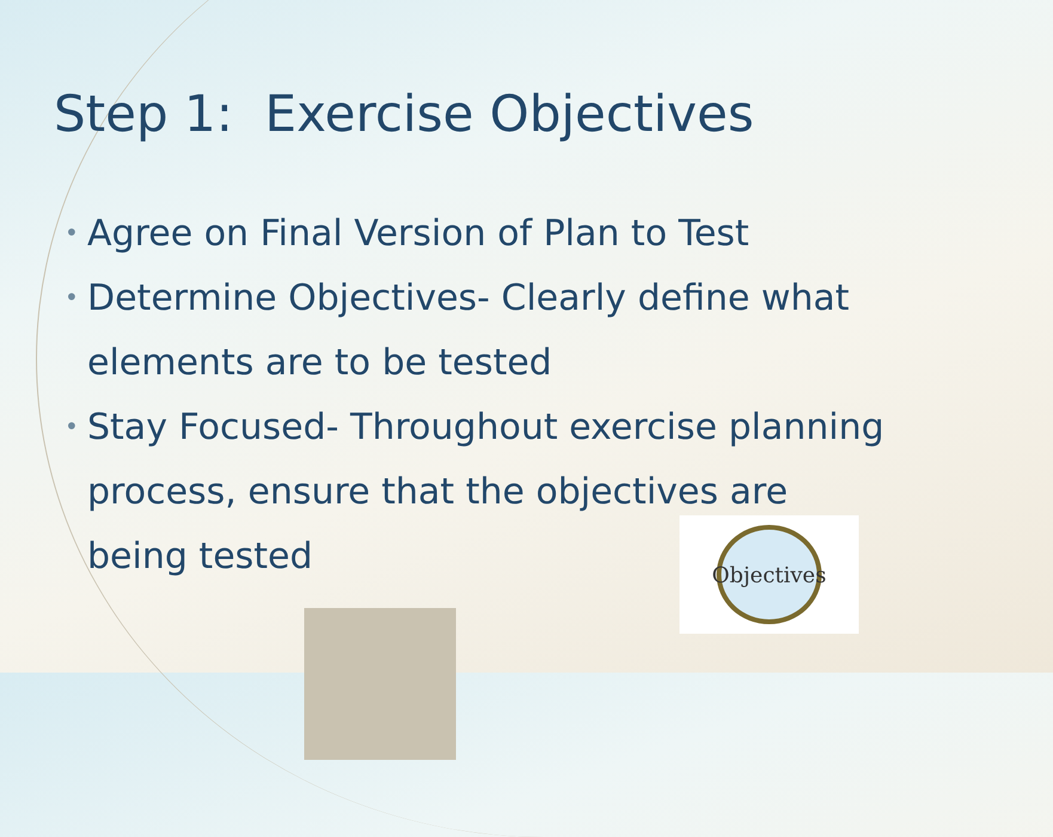Step 1: Exercise Objectives
• Agree on Final Version of Plan to Test
• Determine Objectives- Clearly define what elements are to be tested
• Stay Focused- Throughout exercise planning process, ensure that the objectives are being tested
Objectives